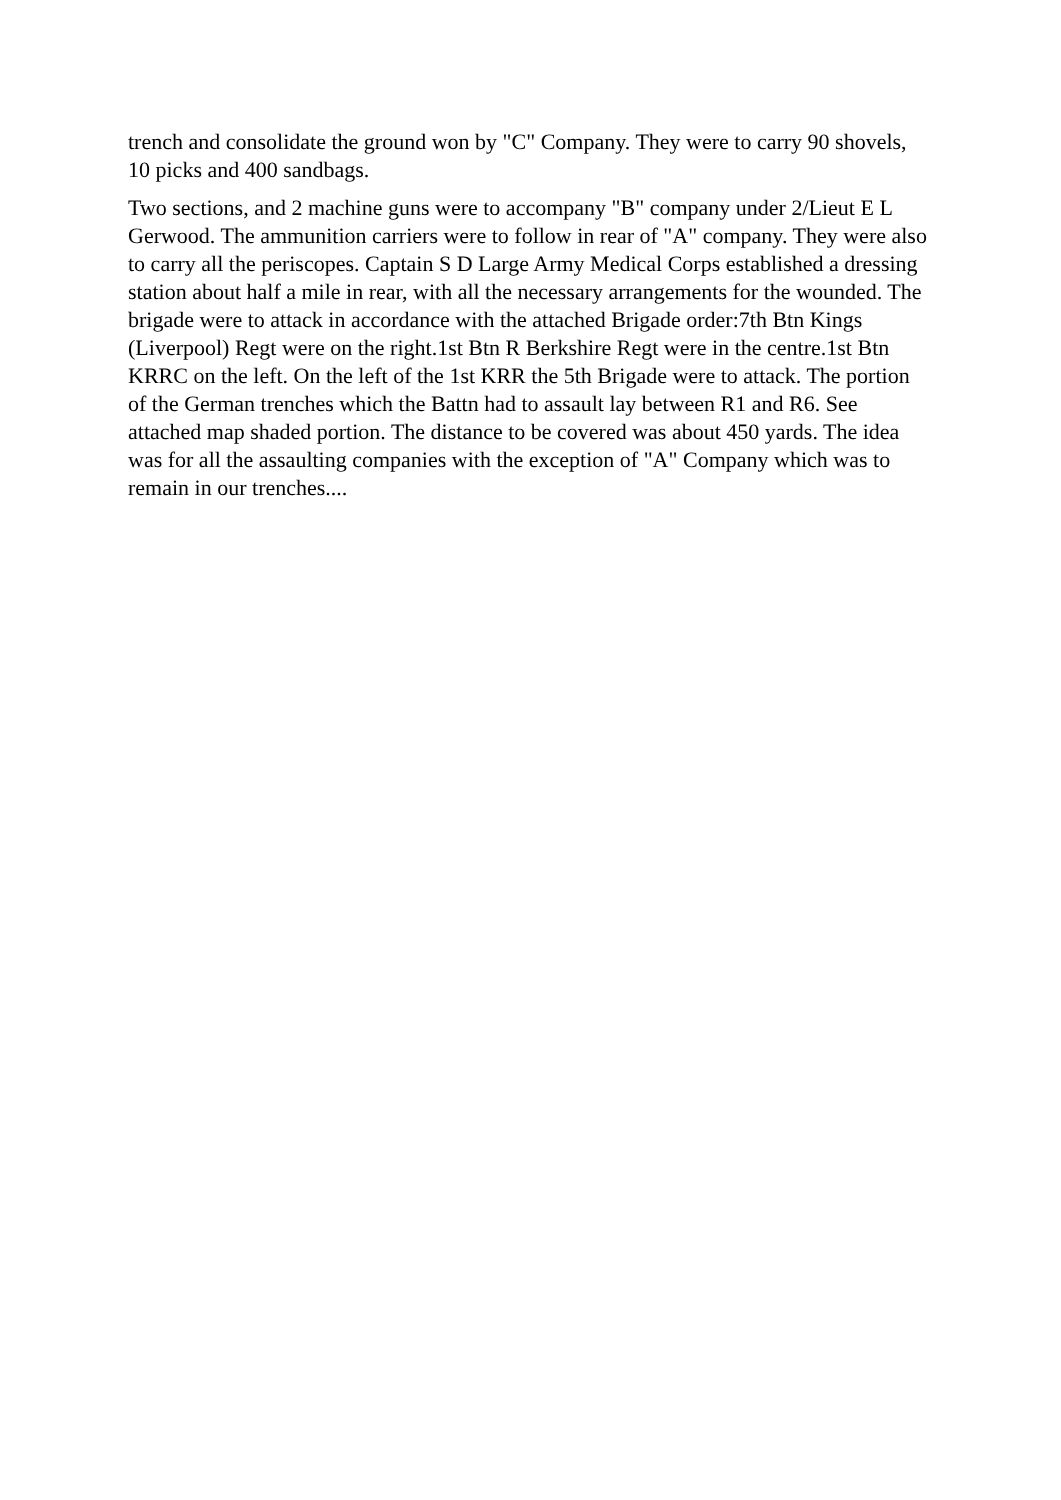trench and consolidate the ground won by "C" Company. They were to carry 90 shovels, 10 picks and 400 sandbags.
Two sections, and 2 machine guns were to accompany "B" company under 2/Lieut E L Gerwood. The ammunition carriers were to follow in rear of "A" company. They were also to carry all the periscopes. Captain S D Large Army Medical Corps established a dressing station about half a mile in rear, with all the necessary arrangements for the wounded. The brigade were to attack in accordance with the attached Brigade order:7th Btn Kings (Liverpool) Regt were on the right.1st Btn R Berkshire Regt were in the centre.1st Btn KRRC on the left. On the left of the 1st KRR the 5th Brigade were to attack. The portion of the German trenches which the Battn had to assault lay between R1 and R6. See attached map shaded portion. The distance to be covered was about 450 yards. The idea was for all the assaulting companies with the exception of "A" Company which was to remain in our trenches....